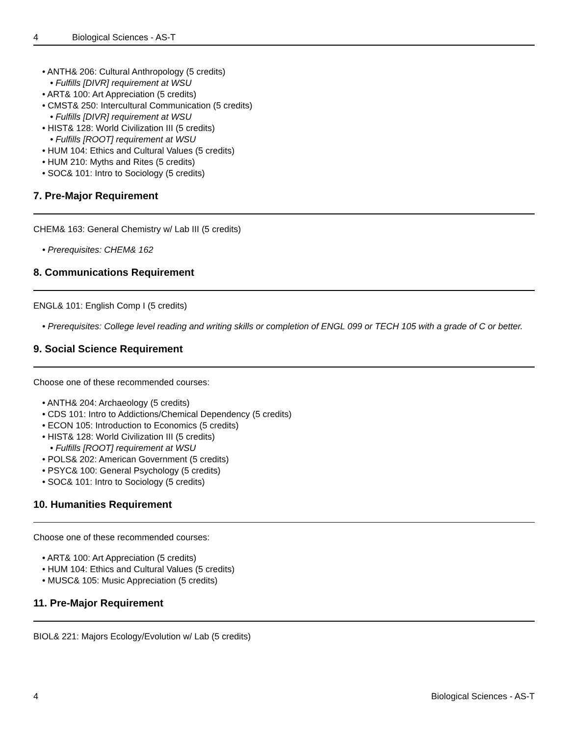4 Biological Sciences - AS-T
ANTH& 206: Cultural Anthropology (5 credits)
Fulfills [DIVR] requirement at WSU
ART& 100: Art Appreciation (5 credits)
CMST& 250: Intercultural Communication (5 credits)
Fulfills [DIVR] requirement at WSU
HIST& 128: World Civilization III (5 credits)
Fulfills [ROOT] requirement at WSU
HUM 104: Ethics and Cultural Values (5 credits)
HUM 210: Myths and Rites (5 credits)
SOC& 101: Intro to Sociology (5 credits)
7. Pre-Major Requirement
CHEM& 163: General Chemistry w/ Lab III (5 credits)
Prerequisites: CHEM& 162
8. Communications Requirement
ENGL& 101: English Comp I (5 credits)
Prerequisites: College level reading and writing skills or completion of ENGL 099 or TECH 105 with a grade of C or better.
9. Social Science Requirement
Choose one of these recommended courses:
ANTH& 204: Archaeology (5 credits)
CDS 101: Intro to Addictions/Chemical Dependency (5 credits)
ECON 105: Introduction to Economics (5 credits)
HIST& 128: World Civilization III (5 credits)
Fulfills [ROOT] requirement at WSU
POLS& 202: American Government (5 credits)
PSYC& 100: General Psychology (5 credits)
SOC& 101: Intro to Sociology (5 credits)
10. Humanities Requirement
Choose one of these recommended courses:
ART& 100: Art Appreciation (5 credits)
HUM 104: Ethics and Cultural Values (5 credits)
MUSC& 105: Music Appreciation (5 credits)
11. Pre-Major Requirement
BIOL& 221: Majors Ecology/Evolution w/ Lab (5 credits)
4 Biological Sciences - AS-T